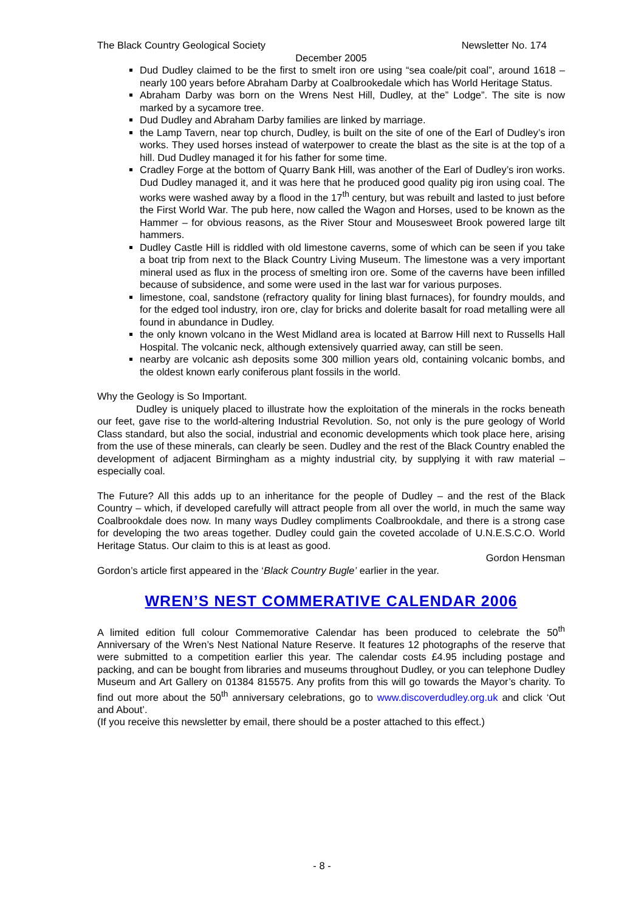The Black Country Geological Society Newsletter No. 174
December 2005
Dud Dudley claimed to be the first to smelt iron ore using “sea coale/pit coal”, around 1618 – nearly 100 years before Abraham Darby at Coalbrookedale which has World Heritage Status.
Abraham Darby was born on the Wrens Nest Hill, Dudley, at the” Lodge”. The site is now marked by a sycamore tree.
Dud Dudley and Abraham Darby families are linked by marriage.
the Lamp Tavern, near top church, Dudley, is built on the site of one of the Earl of Dudley’s iron works. They used horses instead of waterpower to create the blast as the site is at the top of a hill. Dud Dudley managed it for his father for some time.
Cradley Forge at the bottom of Quarry Bank Hill, was another of the Earl of Dudley’s iron works. Dud Dudley managed it, and it was here that he produced good quality pig iron using coal. The works were washed away by a flood in the 17<sup>th</sup> century, but was rebuilt and lasted to just before the First World War. The pub here, now called the Wagon and Horses, used to be known as the Hammer – for obvious reasons, as the River Stour and Mousesweet Brook powered large tilt hammers.
Dudley Castle Hill is riddled with old limestone caverns, some of which can be seen if you take a boat trip from next to the Black Country Living Museum. The limestone was a very important mineral used as flux in the process of smelting iron ore. Some of the caverns have been infilled because of subsidence, and some were used in the last war for various purposes.
limestone, coal, sandstone (refractory quality for lining blast furnaces), for foundry moulds, and for the edged tool industry, iron ore, clay for bricks and dolerite basalt for road metalling were all found in abundance in Dudley.
the only known volcano in the West Midland area is located at Barrow Hill next to Russells Hall Hospital. The volcanic neck, although extensively quarried away, can still be seen.
nearby are volcanic ash deposits some 300 million years old, containing volcanic bombs, and the oldest known early coniferous plant fossils in the world.
Why the Geology is So Important.
Dudley is uniquely placed to illustrate how the exploitation of the minerals in the rocks beneath our feet, gave rise to the world-altering Industrial Revolution. So, not only is the pure geology of World Class standard, but also the social, industrial and economic developments which took place here, arising from the use of these minerals, can clearly be seen. Dudley and the rest of the Black Country enabled the development of adjacent Birmingham as a mighty industrial city, by supplying it with raw material – especially coal.
The Future? All this adds up to an inheritance for the people of Dudley – and the rest of the Black Country – which, if developed carefully will attract people from all over the world, in much the same way Coalbrookdale does now. In many ways Dudley compliments Coalbrookdale, and there is a strong case for developing the two areas together. Dudley could gain the coveted accolade of U.N.E.S.C.O. World Heritage Status. Our claim to this is at least as good.
Gordon Hensman
Gordon’s article first appeared in the ‘Black Country Bugle’ earlier in the year.
WREN’S NEST COMMERATIVE CALENDAR 2006
A limited edition full colour Commemorative Calendar has been produced to celebrate the 50<sup>th</sup> Anniversary of the Wren’s Nest National Nature Reserve. It features 12 photographs of the reserve that were submitted to a competition earlier this year. The calendar costs £4.95 including postage and packing, and can be bought from libraries and museums throughout Dudley, or you can telephone Dudley Museum and Art Gallery on 01384 815575. Any profits from this will go towards the Mayor’s charity. To find out more about the 50<sup>th</sup> anniversary celebrations, go to www.discoverdudley.org.uk and click ‘Out and About’.
(If you receive this newsletter by email, there should be a poster attached to this effect.)
- 8 -